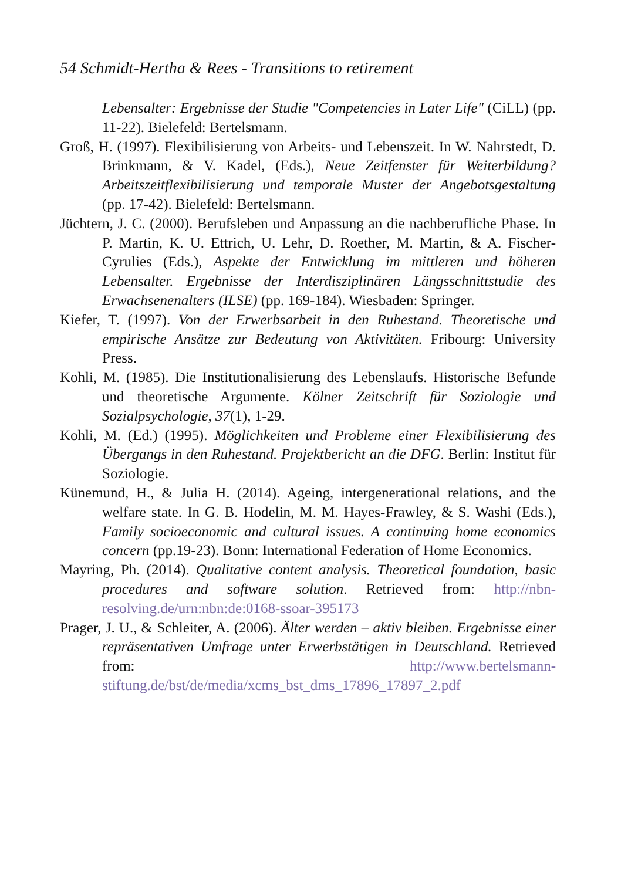54 Schmidt-Hertha & Rees - Transitions to retirement
Lebensalter: Ergebnisse der Studie "Competencies in Later Life" (CiLL) (pp. 11-22). Bielefeld: Bertelsmann.
Groß, H. (1997). Flexibilisierung von Arbeits- und Lebenszeit. In W. Nahrstedt, D. Brinkmann, & V. Kadel, (Eds.), Neue Zeitfenster für Weiterbildung? Arbeitszeitflexibilisierung und temporale Muster der Angebotsgestaltung (pp. 17-42). Bielefeld: Bertelsmann.
Jüchtern, J. C. (2000). Berufsleben und Anpassung an die nachberufliche Phase. In P. Martin, K. U. Ettrich, U. Lehr, D. Roether, M. Martin, & A. Fischer-Cyrulies (Eds.), Aspekte der Entwicklung im mittleren und höheren Lebensalter. Ergebnisse der Interdisziplinären Längsschnittstudie des Erwachsenenalters (ILSE) (pp. 169-184). Wiesbaden: Springer.
Kiefer, T. (1997). Von der Erwerbsarbeit in den Ruhestand. Theoretische und empirische Ansätze zur Bedeutung von Aktivitäten. Fribourg: University Press.
Kohli, M. (1985). Die Institutionalisierung des Lebenslaufs. Historische Befunde und theoretische Argumente. Kölner Zeitschrift für Soziologie und Sozialpsychologie, 37(1), 1-29.
Kohli, M. (Ed.) (1995). Möglichkeiten und Probleme einer Flexibilisierung des Übergangs in den Ruhestand. Projektbericht an die DFG. Berlin: Institut für Soziologie.
Künemund, H., & Julia H. (2014). Ageing, intergenerational relations, and the welfare state. In G. B. Hodelin, M. M. Hayes-Frawley, & S. Washi (Eds.), Family socioeconomic and cultural issues. A continuing home economics concern (pp.19-23). Bonn: International Federation of Home Economics.
Mayring, Ph. (2014). Qualitative content analysis. Theoretical foundation, basic procedures and software solution. Retrieved from: http://nbn-resolving.de/urn:nbn:de:0168-ssoar-395173
Prager, J. U., & Schleiter, A. (2006). Älter werden – aktiv bleiben. Ergebnisse einer repräsentativen Umfrage unter Erwerbstätigen in Deutschland. Retrieved from: http://www.bertelsmann-stiftung.de/bst/de/media/xcms_bst_dms_17896_17897_2.pdf